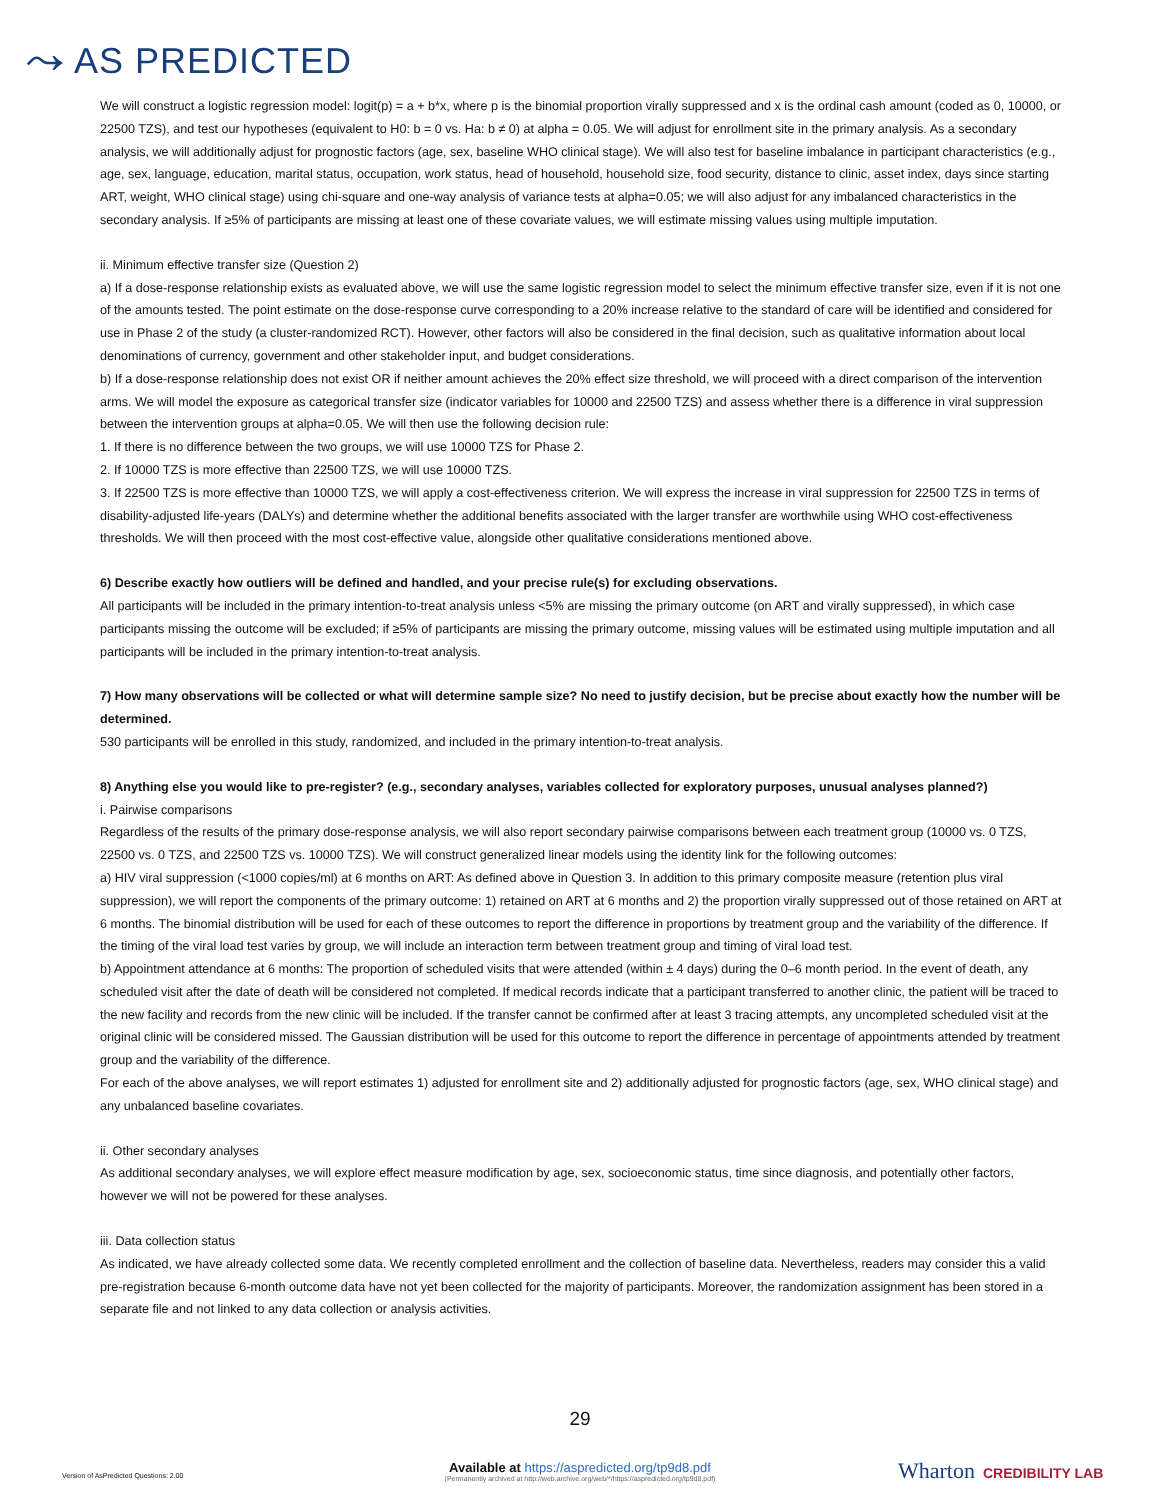⤳ AS PREDICTED
We will construct a logistic regression model: logit(p) = a + b*x, where p is the binomial proportion virally suppressed and x is the ordinal cash amount (coded as 0, 10000, or 22500 TZS), and test our hypotheses (equivalent to H0: b = 0 vs. Ha: b ≠ 0) at alpha = 0.05. We will adjust for enrollment site in the primary analysis. As a secondary analysis, we will additionally adjust for prognostic factors (age, sex, baseline WHO clinical stage). We will also test for baseline imbalance in participant characteristics (e.g., age, sex, language, education, marital status, occupation, work status, head of household, household size, food security, distance to clinic, asset index, days since starting ART, weight, WHO clinical stage) using chi-square and one-way analysis of variance tests at alpha=0.05; we will also adjust for any imbalanced characteristics in the secondary analysis. If ≥5% of participants are missing at least one of these covariate values, we will estimate missing values using multiple imputation.
ii. Minimum effective transfer size (Question 2)
a) If a dose-response relationship exists as evaluated above, we will use the same logistic regression model to select the minimum effective transfer size, even if it is not one of the amounts tested. The point estimate on the dose-response curve corresponding to a 20% increase relative to the standard of care will be identified and considered for use in Phase 2 of the study (a cluster-randomized RCT). However, other factors will also be considered in the final decision, such as qualitative information about local denominations of currency, government and other stakeholder input, and budget considerations.
b) If a dose-response relationship does not exist OR if neither amount achieves the 20% effect size threshold, we will proceed with a direct comparison of the intervention arms. We will model the exposure as categorical transfer size (indicator variables for 10000 and 22500 TZS) and assess whether there is a difference in viral suppression between the intervention groups at alpha=0.05. We will then use the following decision rule:
1. If there is no difference between the two groups, we will use 10000 TZS for Phase 2.
2. If 10000 TZS is more effective than 22500 TZS, we will use 10000 TZS.
3. If 22500 TZS is more effective than 10000 TZS, we will apply a cost-effectiveness criterion. We will express the increase in viral suppression for 22500 TZS in terms of disability-adjusted life-years (DALYs) and determine whether the additional benefits associated with the larger transfer are worthwhile using WHO cost-effectiveness thresholds. We will then proceed with the most cost-effective value, alongside other qualitative considerations mentioned above.
6) Describe exactly how outliers will be defined and handled, and your precise rule(s) for excluding observations.
All participants will be included in the primary intention-to-treat analysis unless <5% are missing the primary outcome (on ART and virally suppressed), in which case participants missing the outcome will be excluded; if ≥5% of participants are missing the primary outcome, missing values will be estimated using multiple imputation and all participants will be included in the primary intention-to-treat analysis.
7) How many observations will be collected or what will determine sample size? No need to justify decision, but be precise about exactly how the number will be determined.
530 participants will be enrolled in this study, randomized, and included in the primary intention-to-treat analysis.
8) Anything else you would like to pre-register? (e.g., secondary analyses, variables collected for exploratory purposes, unusual analyses planned?)
i. Pairwise comparisons
Regardless of the results of the primary dose-response analysis, we will also report secondary pairwise comparisons between each treatment group (10000 vs. 0 TZS, 22500 vs. 0 TZS, and 22500 TZS vs. 10000 TZS). We will construct generalized linear models using the identity link for the following outcomes:
a) HIV viral suppression (<1000 copies/ml) at 6 months on ART: As defined above in Question 3. In addition to this primary composite measure (retention plus viral suppression), we will report the components of the primary outcome: 1) retained on ART at 6 months and 2) the proportion virally suppressed out of those retained on ART at 6 months. The binomial distribution will be used for each of these outcomes to report the difference in proportions by treatment group and the variability of the difference. If the timing of the viral load test varies by group, we will include an interaction term between treatment group and timing of viral load test.
b) Appointment attendance at 6 months: The proportion of scheduled visits that were attended (within ± 4 days) during the 0–6 month period. In the event of death, any scheduled visit after the date of death will be considered not completed. If medical records indicate that a participant transferred to another clinic, the patient will be traced to the new facility and records from the new clinic will be included. If the transfer cannot be confirmed after at least 3 tracing attempts, any uncompleted scheduled visit at the original clinic will be considered missed. The Gaussian distribution will be used for this outcome to report the difference in percentage of appointments attended by treatment group and the variability of the difference.
For each of the above analyses, we will report estimates 1) adjusted for enrollment site and 2) additionally adjusted for prognostic factors (age, sex, WHO clinical stage) and any unbalanced baseline covariates.
ii. Other secondary analyses
As additional secondary analyses, we will explore effect measure modification by age, sex, socioeconomic status, time since diagnosis, and potentially other factors, however we will not be powered for these analyses.
iii. Data collection status
As indicated, we have already collected some data. We recently completed enrollment and the collection of baseline data. Nevertheless, readers may consider this a valid pre-registration because 6-month outcome data have not yet been collected for the majority of participants. Moreover, the randomization assignment has been stored in a separate file and not linked to any data collection or analysis activities.
29
Version of AsPredicted Questions: 2.00
Available at https://aspredicted.org/tp9d8.pdf
(Permanently archived at http://web.archive.org/web/*/https://aspredicted.org/tp9d8.pdf)
Wharton CREDIBILITY LAB